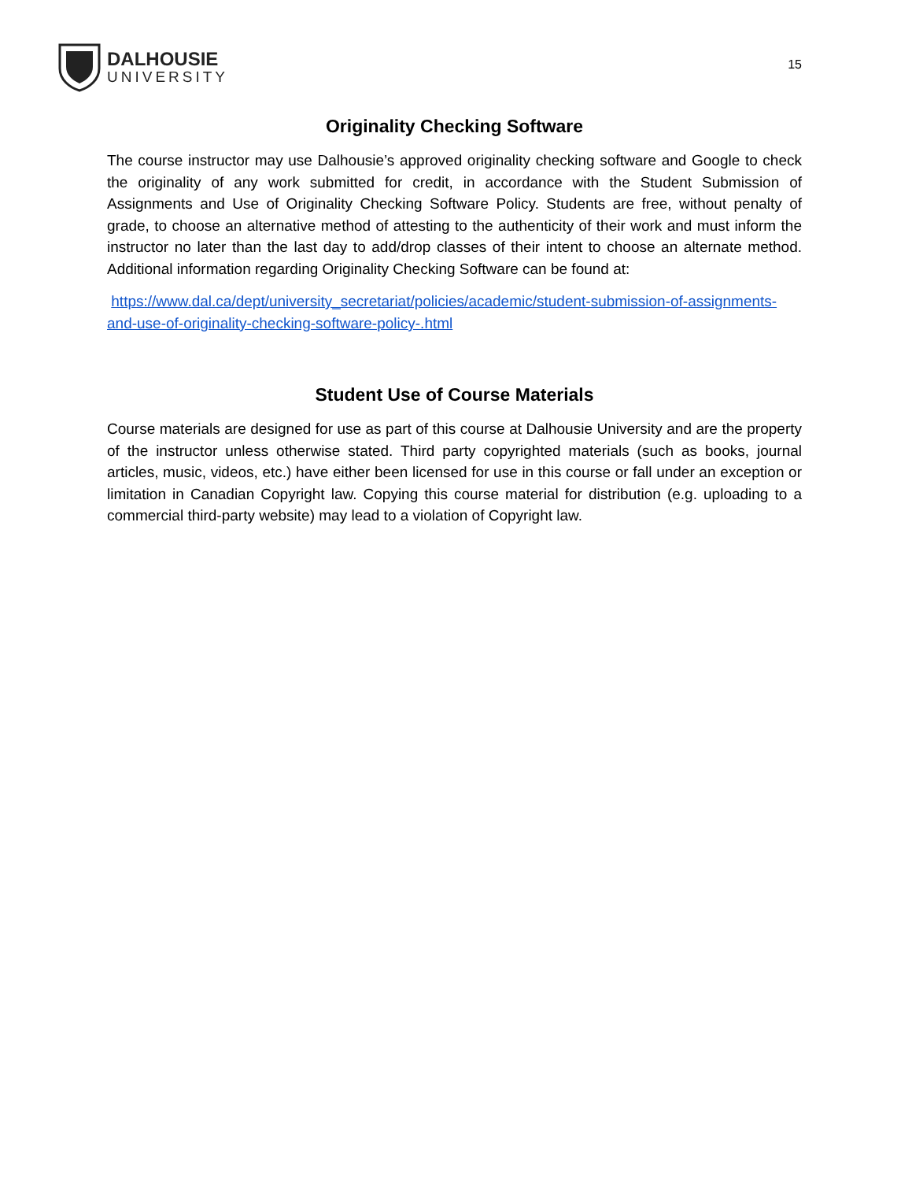DALHOUSIE
UNIVERSITY
15
Originality Checking Software
The course instructor may use Dalhousie’s approved originality checking software and Google to check the originality of any work submitted for credit, in accordance with the Student Submission of Assignments and Use of Originality Checking Software Policy. Students are free, without penalty of grade, to choose an alternative method of attesting to the authenticity of their work and must inform the instructor no later than the last day to add/drop classes of their intent to choose an alternate method. Additional information regarding Originality Checking Software can be found at:
https://www.dal.ca/dept/university_secretariat/policies/academic/student-submission-of-assignments-and-use-of-originality-checking-software-policy-.html
Student Use of Course Materials
Course materials are designed for use as part of this course at Dalhousie University and are the property of the instructor unless otherwise stated. Third party copyrighted materials (such as books, journal articles, music, videos, etc.) have either been licensed for use in this course or fall under an exception or limitation in Canadian Copyright law. Copying this course material for distribution (e.g. uploading to a commercial third-party website) may lead to a violation of Copyright law.